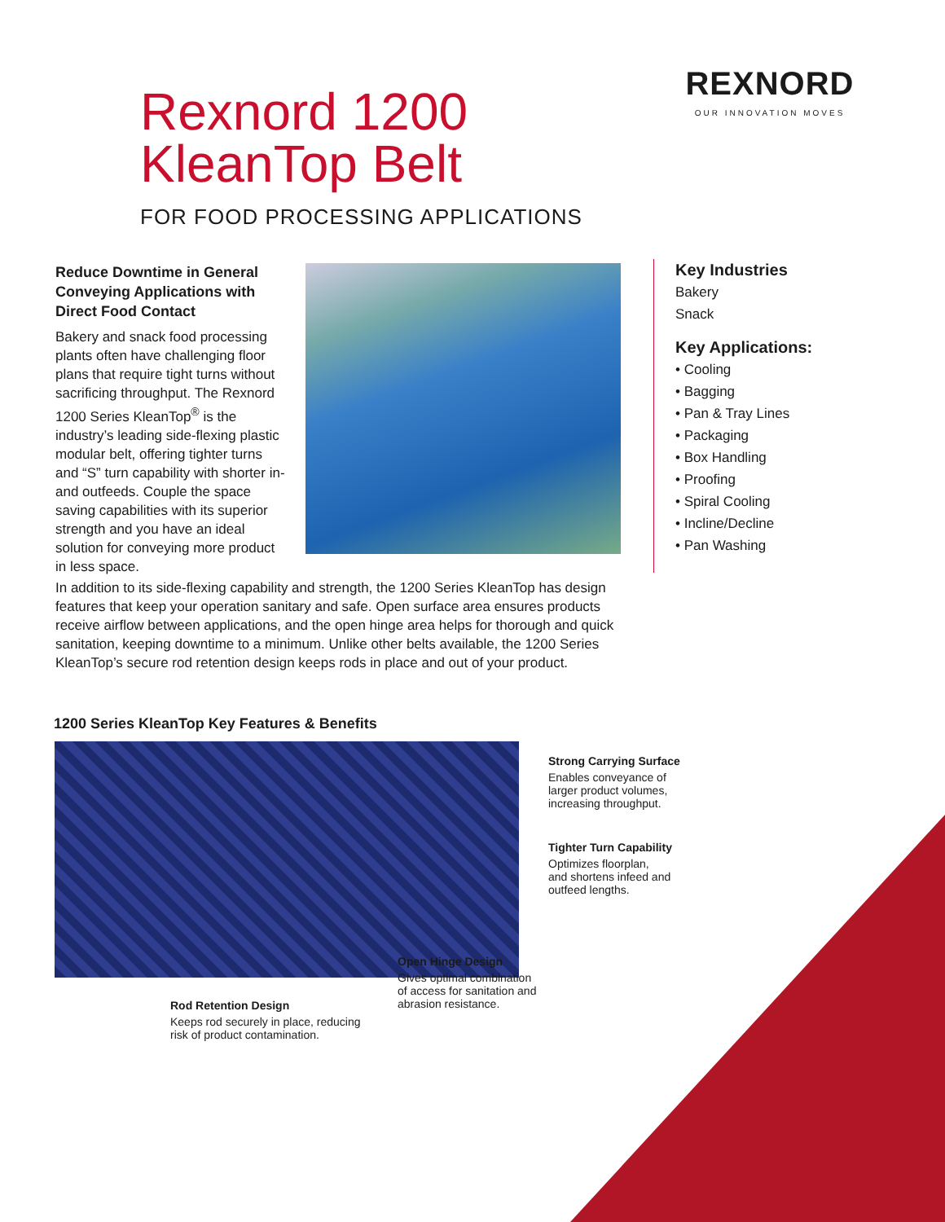Rexnord 1200
KleanTop Belt
FOR FOOD PROCESSING APPLICATIONS
REXNORD
OUR INNOVATION MOVES
Reduce Downtime in General Conveying Applications with Direct Food Contact
Bakery and snack food processing plants often have challenging floor plans that require tight turns without sacrificing throughput. The Rexnord 1200 Series KleanTop<sup>®</sup> is the industry’s leading side-flexing plastic modular belt, offering tighter turns and “S” turn capability with shorter in- and outfeeds. Couple the space saving capabilities with its superior strength and you have an ideal solution for conveying more product in less space.
Key Industries
Bakery
Snack
Key Applications:
• Cooling
• Bagging
• Pan & Tray Lines
• Packaging
• Box Handling
• Proofing
• Spiral Cooling
• Incline/Decline
• Pan Washing
In addition to its side-flexing capability and strength, the 1200 Series KleanTop has design features that keep your operation sanitary and safe. Open surface area ensures products receive airflow between applications, and the open hinge area helps for thorough and quick sanitation, keeping downtime to a minimum. Unlike other belts available, the 1200 Series KleanTop’s secure rod retention design keeps rods in place and out of your product.
1200 Series KleanTop Key Features & Benefits
Strong Carrying Surface
Enables conveyance of
larger product volumes,
increasing throughput.
Tighter Turn Capability
Optimizes floorplan,
and shortens infeed and
outfeed lengths.
Open Hinge Design
Gives optimal combination
of access for sanitation and
abrasion resistance.
Rod Retention Design
Keeps rod securely in place, reducing
risk of product contamination.